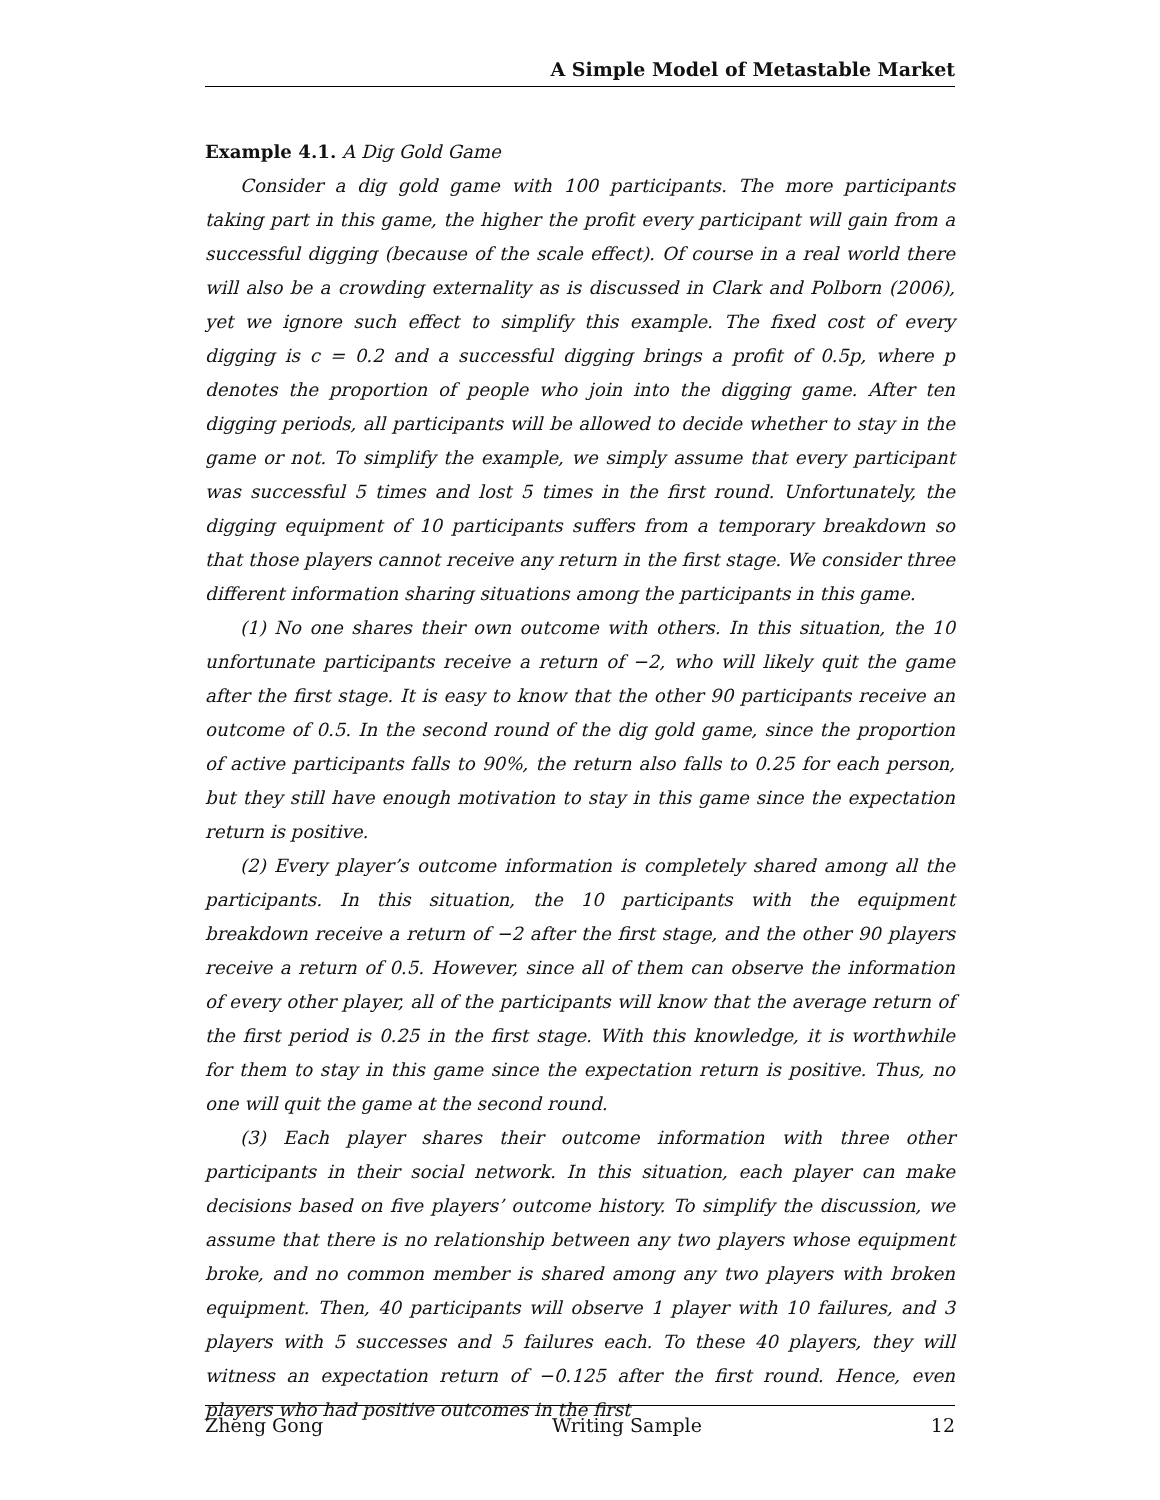A Simple Model of Metastable Market
Example 4.1. A Dig Gold Game
Consider a dig gold game with 100 participants. The more participants taking part in this game, the higher the profit every participant will gain from a successful digging (because of the scale effect). Of course in a real world there will also be a crowding externality as is discussed in Clark and Polborn (2006), yet we ignore such effect to simplify this example. The fixed cost of every digging is c = 0.2 and a successful digging brings a profit of 0.5p, where p denotes the proportion of people who join into the digging game. After ten digging periods, all participants will be allowed to decide whether to stay in the game or not. To simplify the example, we simply assume that every participant was successful 5 times and lost 5 times in the first round. Unfortunately, the digging equipment of 10 participants suffers from a temporary breakdown so that those players cannot receive any return in the first stage. We consider three different information sharing situations among the participants in this game.
(1) No one shares their own outcome with others. In this situation, the 10 unfortunate participants receive a return of −2, who will likely quit the game after the first stage. It is easy to know that the other 90 participants receive an outcome of 0.5. In the second round of the dig gold game, since the proportion of active participants falls to 90%, the return also falls to 0.25 for each person, but they still have enough motivation to stay in this game since the expectation return is positive.
(2) Every player’s outcome information is completely shared among all the participants. In this situation, the 10 participants with the equipment breakdown receive a return of −2 after the first stage, and the other 90 players receive a return of 0.5. However, since all of them can observe the information of every other player, all of the participants will know that the average return of the first period is 0.25 in the first stage. With this knowledge, it is worthwhile for them to stay in this game since the expectation return is positive. Thus, no one will quit the game at the second round.
(3) Each player shares their outcome information with three other participants in their social network. In this situation, each player can make decisions based on five players’ outcome history. To simplify the discussion, we assume that there is no relationship between any two players whose equipment broke, and no common member is shared among any two players with broken equipment. Then, 40 participants will observe 1 player with 10 failures, and 3 players with 5 successes and 5 failures each. To these 40 players, they will witness an expectation return of −0.125 after the first round. Hence, even players who had positive outcomes in the first
Zheng Gong Writing Sample 12